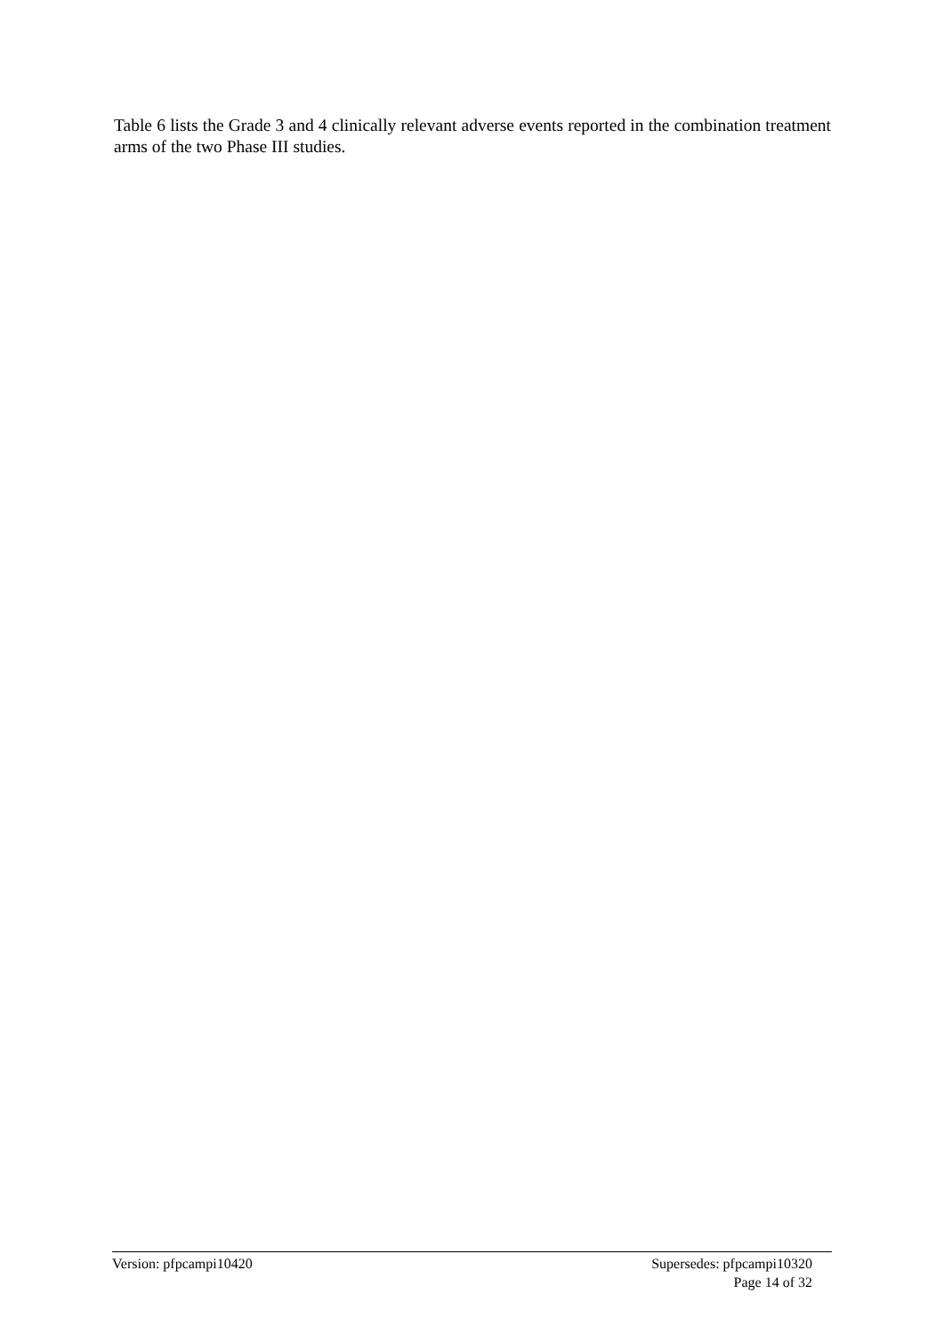Table 6 lists the Grade 3 and 4 clinically relevant adverse events reported in the combination treatment arms of the two Phase III studies.
Version: pfpcampi10420 Supersedes: pfpcampi10320
Page 14 of 32